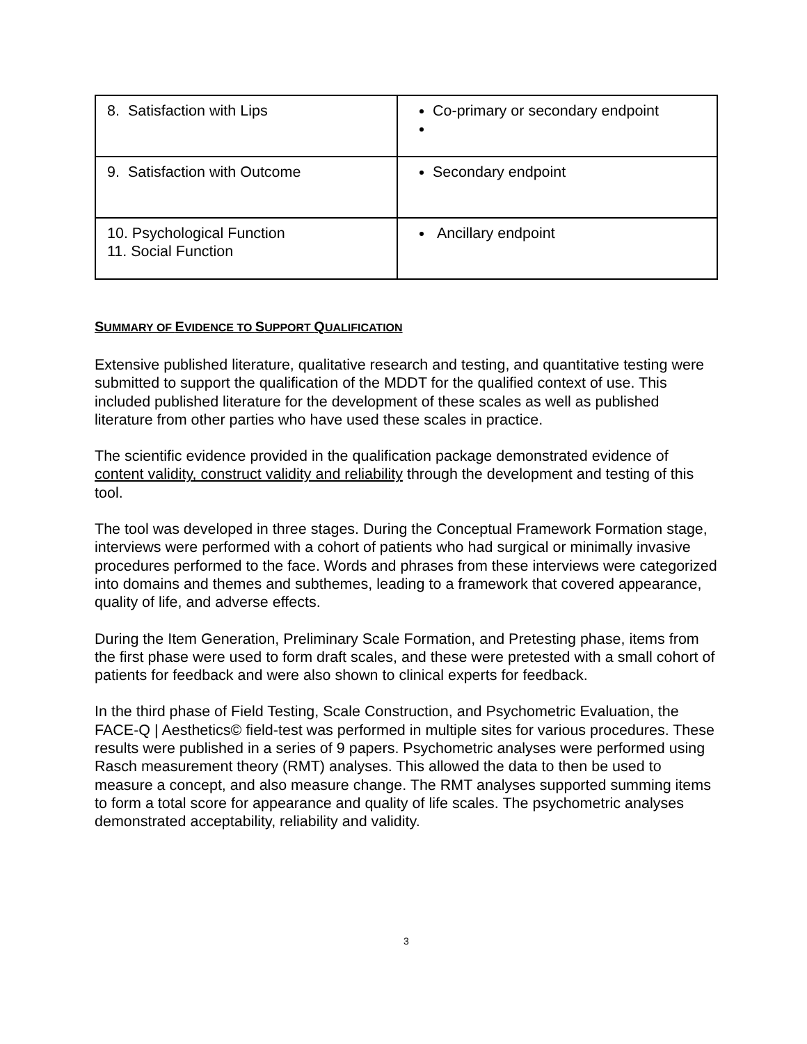| 8. Satisfaction with Lips | Co-primary or secondary endpoint |
| 9. Satisfaction with Outcome | Secondary endpoint |
| 10. Psychological Function 11. Social Function | Ancillary endpoint |
SUMMARY OF EVIDENCE TO SUPPORT QUALIFICATION
Extensive published literature, qualitative research and testing, and quantitative testing were submitted to support the qualification of the MDDT for the qualified context of use. This included published literature for the development of these scales as well as published literature from other parties who have used these scales in practice.
The scientific evidence provided in the qualification package demonstrated evidence of content validity, construct validity and reliability through the development and testing of this tool.
The tool was developed in three stages. During the Conceptual Framework Formation stage, interviews were performed with a cohort of patients who had surgical or minimally invasive procedures performed to the face. Words and phrases from these interviews were categorized into domains and themes and subthemes, leading to a framework that covered appearance, quality of life, and adverse effects.
During the Item Generation, Preliminary Scale Formation, and Pretesting phase, items from the first phase were used to form draft scales, and these were pretested with a small cohort of patients for feedback and were also shown to clinical experts for feedback.
In the third phase of Field Testing, Scale Construction, and Psychometric Evaluation, the FACE-Q | Aesthetics© field-test was performed in multiple sites for various procedures. These results were published in a series of 9 papers. Psychometric analyses were performed using Rasch measurement theory (RMT) analyses. This allowed the data to then be used to measure a concept, and also measure change. The RMT analyses supported summing items to form a total score for appearance and quality of life scales. The psychometric analyses demonstrated acceptability, reliability and validity.
3